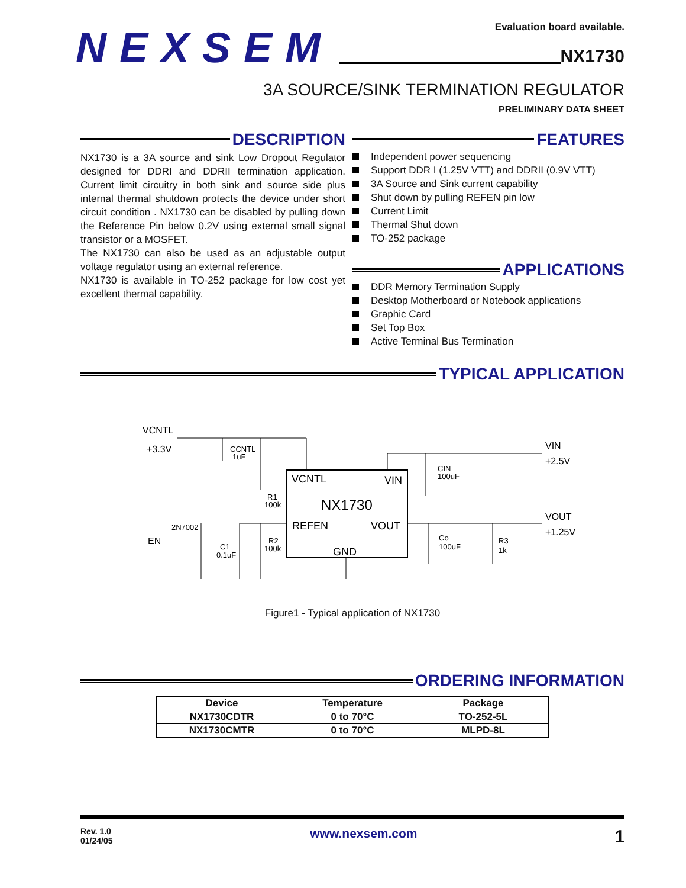Evaluation board available.
NEXSEM
NX1730
3A SOURCE/SINK TERMINATION REGULATOR
PRELIMINARY DATA SHEET
DESCRIPTION
NX1730 is a 3A source and sink Low Dropout Regulator designed for DDRI and DDRII termination application. Current limit circuitry in both sink and source side plus internal thermal shutdown protects the device under short circuit condition . NX1730 can be disabled by pulling down the Reference Pin below 0.2V using external small signal transistor or a MOSFET.
The NX1730 can also be used as an adjustable output voltage regulator using an external reference.
NX1730 is available in TO-252 package for low cost yet excellent thermal capability.
FEATURES
Independent power sequencing
Support DDR I (1.25V VTT) and DDRII (0.9V VTT)
3A Source and Sink current capability
Shut down by pulling REFEN pin low
Current Limit
Thermal Shut down
TO-252 package
APPLICATIONS
DDR Memory Termination Supply
Desktop Motherboard or Notebook applications
Graphic Card
Set Top Box
Active Terminal Bus Termination
TYPICAL APPLICATION
VCNTL
+3.3V
CCNTL
1uF
VIN
+2.5V
CIN
100uF
VCNTL
VIN
NX1730
REFEN
VOUT
GND
R1
100k
R2
100k
2N7002
EN
C1
0.1uF
VOUT
+1.25V
Co
100uF
R3
1k
Figure1 - Typical application of NX1730
ORDERING INFORMATION
| Device | Temperature | Package |
| --- | --- | --- |
| NX1730CDTR | 0 to 70°C | TO-252-5L |
| NX1730CMTR | 0 to 70°C | MLPD-8L |
Rev. 1.0
01/24/05
www.nexsem.com
1